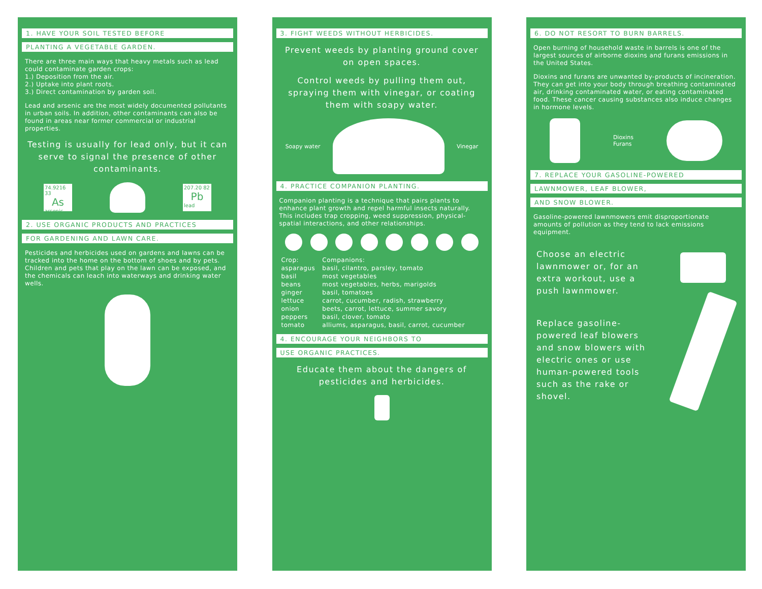1. HAVE YOUR SOIL TESTED BEFORE
PLANTING A VEGETABLE GARDEN.
There are three main ways that heavy metals such as lead could contaminate garden crops:
1.) Deposition from the air.
2.) Uptake into plant roots.
3.) Direct contamination by garden soil.
Lead and arsenic are the most widely documented pollutants in urban soils. In addition, other contaminants can also be found in areas near former commercial or industrial properties.
Testing is usually for lead only, but it can serve to signal the presence of other contaminants.
74.9216 33
As
arsenic
207.20 82
Pb
lead
2. USE ORGANIC PRODUCTS AND PRACTICES
FOR GARDENING AND LAWN CARE.
Pesticides and herbicides used on gardens and lawns can be tracked into the home on the bottom of shoes and by pets. Children and pets that play on the lawn can be exposed, and the chemicals can leach into waterways and drinking water wells.
3. FIGHT WEEDS WITHOUT HERBICIDES.
Prevent weeds by planting ground cover on open spaces.
Control weeds by pulling them out, spraying them with vinegar, or coating them with soapy water.
Soapy water Vinegar
4. PRACTICE COMPANION PLANTING.
Companion planting is a technique that pairs plants to enhance plant growth and repel harmful insects naturally. This includes trap cropping, weed suppression, physical-spatial interactions, and other relationships.
| Crop: | Companions: |
| --- | --- |
| asparagus | basil, cilantro, parsley, tomato |
| basil | most vegetables |
| beans | most vegetables, herbs, marigolds |
| ginger | basil, tomatoes |
| lettuce | carrot, cucumber, radish, strawberry |
| onion | beets, carrot, lettuce, summer savory |
| peppers | basil, clover, tomato |
| tomato | alliums, asparagus, basil, carrot, cucumber |
4. ENCOURAGE YOUR NEIGHBORS TO
USE ORGANIC PRACTICES.
Educate them about the dangers of pesticides and herbicides.
6. DO NOT RESORT TO BURN BARRELS.
Open burning of household waste in barrels is one of the largest sources of airborne dioxins and furans emissions in the United States.
Dioxins and furans are unwanted by-products of incineration. They can get into your body through breathing contaminated air, drinking contaminated water, or eating contaminated food. These cancer causing substances also induce changes in hormone levels.
Dioxins
Furans
7. REPLACE YOUR GASOLINE-POWERED
LAWNMOWER, LEAF BLOWER,
AND SNOW BLOWER.
Gasoline-powered lawnmowers emit disproportionate amounts of pollution as they tend to lack emissions equipment.
Choose an electric lawnmower or, for an extra workout, use a push lawnmower.
Replace gasoline-powered leaf blowers and snow blowers with electric ones or use human-powered tools such as the rake or shovel.